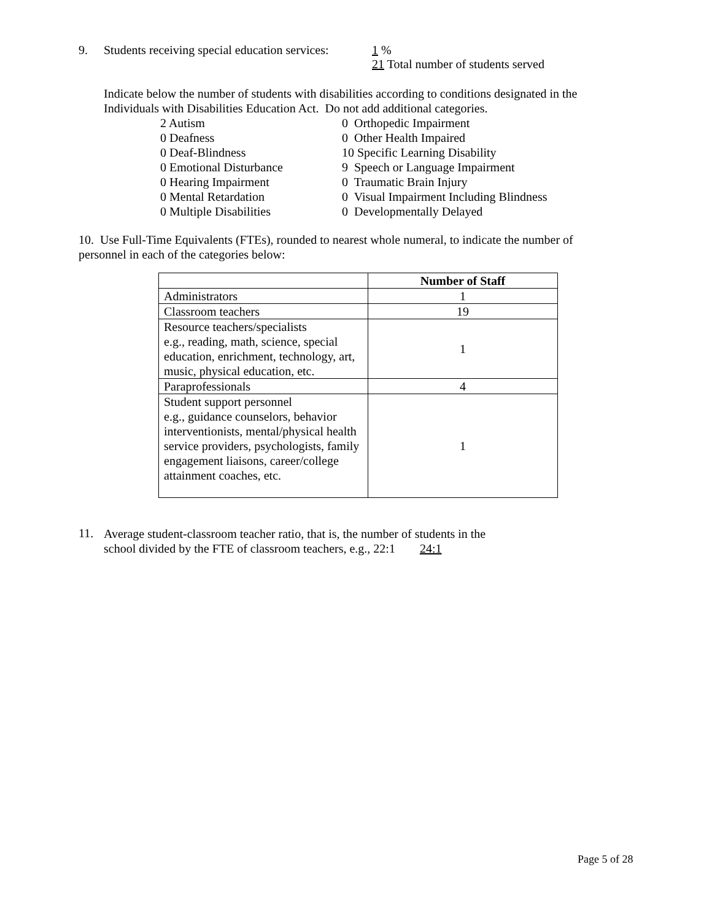9. Students receiving special education services:
1 %
21 Total number of students served
Indicate below the number of students with disabilities according to conditions designated in the Individuals with Disabilities Education Act. Do not add additional categories.
2 Autism
0 Deafness
0 Deaf-Blindness
0 Emotional Disturbance
0 Hearing Impairment
0 Mental Retardation
0 Multiple Disabilities
0 Orthopedic Impairment
0 Other Health Impaired
10 Specific Learning Disability
9 Speech or Language Impairment
0 Traumatic Brain Injury
0 Visual Impairment Including Blindness
0 Developmentally Delayed
10. Use Full-Time Equivalents (FTEs), rounded to nearest whole numeral, to indicate the number of personnel in each of the categories below:
| | Number of Staff |
| --- | --- |
| Administrators | 1 |
| Classroom teachers | 19 |
| Resource teachers/specialists e.g., reading, math, science, special education, enrichment, technology, art, music, physical education, etc. | 1 |
| Paraprofessionals | 4 |
| Student support personnel e.g., guidance counselors, behavior interventionists, mental/physical health service providers, psychologists, family engagement liaisons, career/college attainment coaches, etc. | 1 |
11.
Average student-classroom teacher ratio, that is, the number of students in the
school divided by the FTE of classroom teachers, e.g., 22:1 24:1
Page 5 of 28